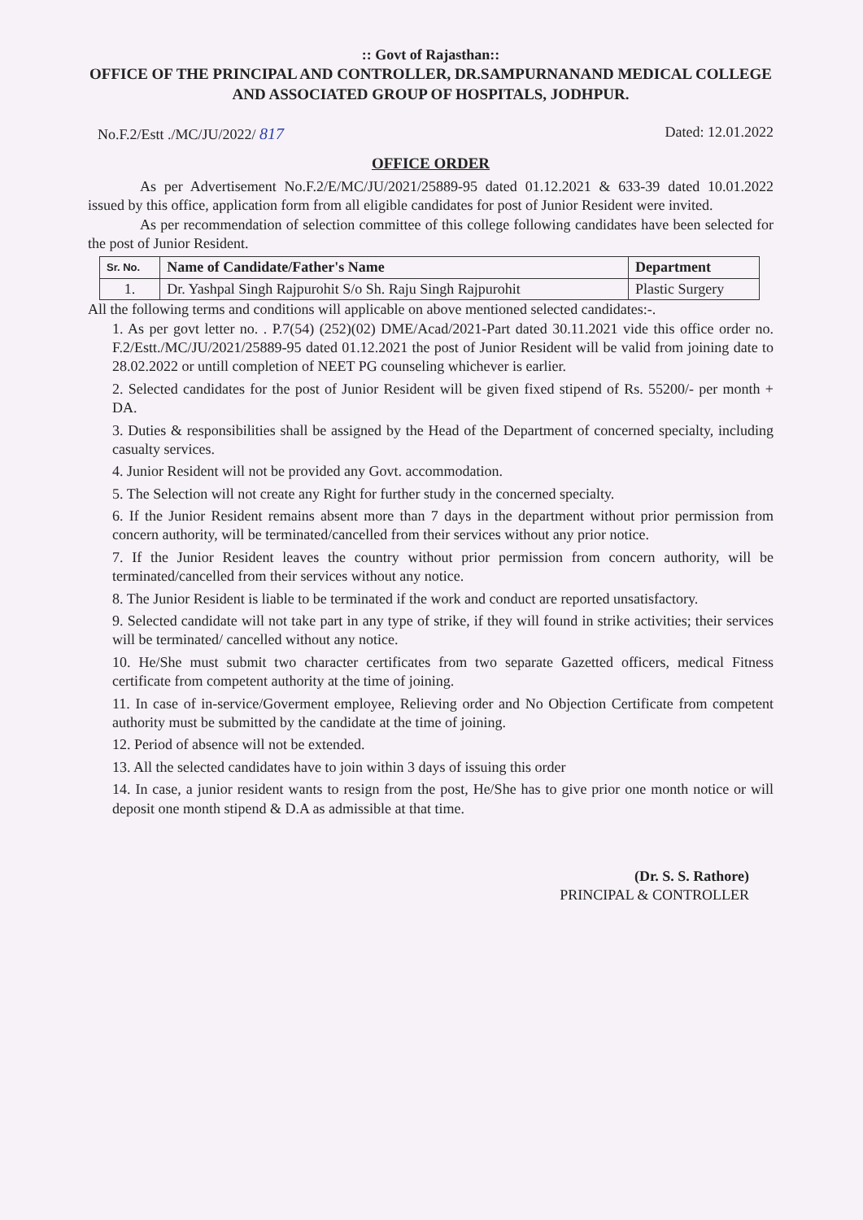:: Govt of Rajasthan::
OFFICE OF THE PRINCIPAL AND CONTROLLER, DR.SAMPURNANAND MEDICAL COLLEGE AND ASSOCIATED GROUP OF HOSPITALS, JODHPUR.
No.F.2/Estt ./MC/JU/2022/ 817 Dated: 12.01.2022
OFFICE ORDER
As per Advertisement No.F.2/E/MC/JU/2021/25889-95 dated 01.12.2021 & 633-39 dated 10.01.2022 issued by this office, application form from all eligible candidates for post of Junior Resident were invited.
As per recommendation of selection committee of this college following candidates have been selected for the post of Junior Resident.
| Sr. No. | Name of Candidate/Father's Name | Department |
| --- | --- | --- |
| 1. | Dr. Yashpal Singh Rajpurohit S/o Sh. Raju Singh Rajpurohit | Plastic Surgery |
All the following terms and conditions will applicable on above mentioned selected candidates:-.
1. As per govt letter no. . P.7(54) (252)(02) DME/Acad/2021-Part dated 30.11.2021 vide this office order no. F.2/Estt./MC/JU/2021/25889-95 dated 01.12.2021 the post of Junior Resident will be valid from joining date to 28.02.2022 or untill completion of NEET PG counseling whichever is earlier.
2. Selected candidates for the post of Junior Resident will be given fixed stipend of Rs. 55200/- per month + DA.
3. Duties & responsibilities shall be assigned by the Head of the Department of concerned specialty, including casualty services.
4. Junior Resident will not be provided any Govt. accommodation.
5. The Selection will not create any Right for further study in the concerned specialty.
6. If the Junior Resident remains absent more than 7 days in the department without prior permission from concern authority, will be terminated/cancelled from their services without any prior notice.
7. If the Junior Resident leaves the country without prior permission from concern authority, will be terminated/cancelled from their services without any notice.
8. The Junior Resident is liable to be terminated if the work and conduct are reported unsatisfactory.
9. Selected candidate will not take part in any type of strike, if they will found in strike activities; their services will be terminated/ cancelled without any notice.
10. He/She must submit two character certificates from two separate Gazetted officers, medical Fitness certificate from competent authority at the time of joining.
11. In case of in-service/Goverment employee, Relieving order and No Objection Certificate from competent authority must be submitted by the candidate at the time of joining.
12. Period of absence will not be extended.
13. All the selected candidates have to join within 3 days of issuing this order
14. In case, a junior resident wants to resign from the post, He/She has to give prior one month notice or will deposit one month stipend & D.A as admissible at that time.
(Dr. S. S. Rathore)
PRINCIPAL & CONTROLLER